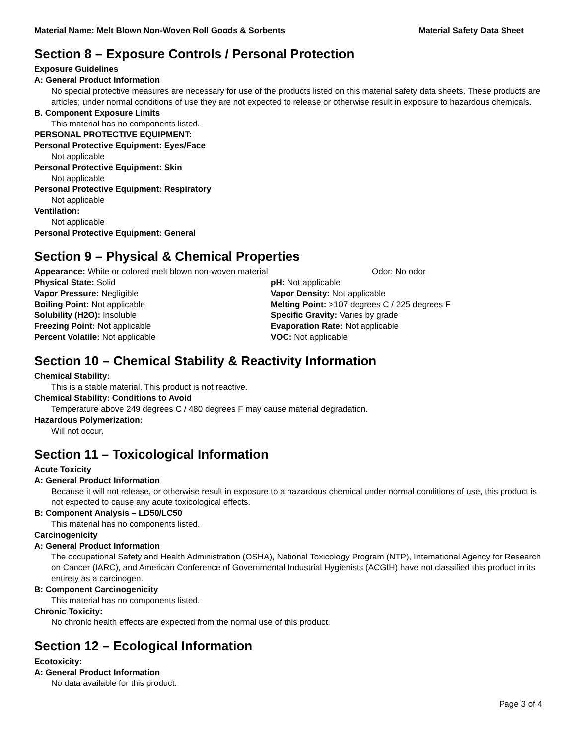Material Name: Melt Blown Non-Woven Roll Goods & Sorbents Material Safety Data Sheet
Section 8 – Exposure Controls / Personal Protection
Exposure Guidelines
A: General Product Information
No special protective measures are necessary for use of the products listed on this material safety data sheets. These products are articles; under normal conditions of use they are not expected to release or otherwise result in exposure to hazardous chemicals.
B. Component Exposure Limits
This material has no components listed.
PERSONAL PROTECTIVE EQUIPMENT:
Personal Protective Equipment: Eyes/Face
Not applicable
Personal Protective Equipment: Skin
Not applicable
Personal Protective Equipment: Respiratory
Not applicable
Ventilation:
Not applicable
Personal Protective Equipment: General
Section 9 – Physical & Chemical Properties
| Appearance: White or colored melt blown non-woven material | Odor: No odor |
| Physical State: Solid | pH: Not applicable |
| Vapor Pressure: Negligible | Vapor Density: Not applicable |
| Boiling Point: Not applicable | Melting Point: >107 degrees C / 225 degrees F |
| Solubility (H2O): Insoluble | Specific Gravity: Varies by grade |
| Freezing Point: Not applicable | Evaporation Rate: Not applicable |
| Percent Volatile: Not applicable | VOC: Not applicable |
Section 10 – Chemical Stability & Reactivity Information
Chemical Stability:
This is a stable material. This product is not reactive.
Chemical Stability: Conditions to Avoid
Temperature above 249 degrees C / 480 degrees F may cause material degradation.
Hazardous Polymerization:
Will not occur.
Section 11 – Toxicological Information
Acute Toxicity
A: General Product Information
Because it will not release, or otherwise result in exposure to a hazardous chemical under normal conditions of use, this product is not expected to cause any acute toxicological effects.
B: Component Analysis – LD50/LC50
This material has no components listed.
Carcinogenicity
A: General Product Information
The occupational Safety and Health Administration (OSHA), National Toxicology Program (NTP), International Agency for Research on Cancer (IARC), and American Conference of Governmental Industrial Hygienists (ACGIH) have not classified this product in its entirety as a carcinogen.
B: Component Carcinogenicity
This material has no components listed.
Chronic Toxicity:
No chronic health effects are expected from the normal use of this product.
Section 12 – Ecological Information
Ecotoxicity:
A: General Product Information
No data available for this product.
Page 3 of 4